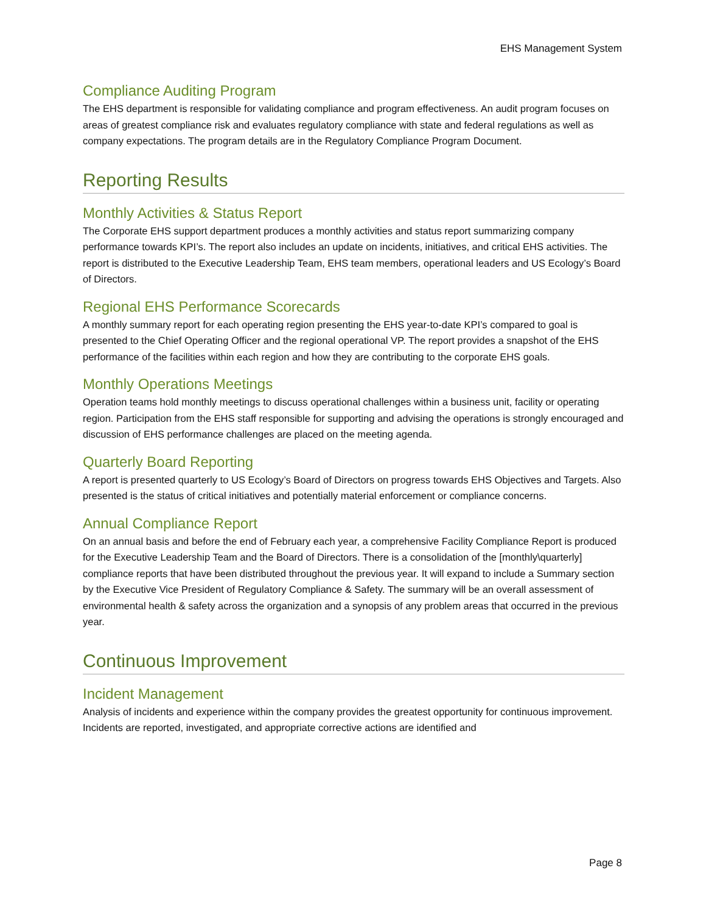EHS Management System
Compliance Auditing Program
The EHS department is responsible for validating compliance and program effectiveness. An audit program focuses on areas of greatest compliance risk and evaluates regulatory compliance with state and federal regulations as well as company expectations. The program details are in the Regulatory Compliance Program Document.
Reporting Results
Monthly Activities & Status Report
The Corporate EHS support department produces a monthly activities and status report summarizing company performance towards KPI’s. The report also includes an update on incidents, initiatives, and critical EHS activities. The report is distributed to the Executive Leadership Team, EHS team members, operational leaders and US Ecology’s Board of Directors.
Regional EHS Performance Scorecards
A monthly summary report for each operating region presenting the EHS year-to-date KPI’s compared to goal is presented to the Chief Operating Officer and the regional operational VP. The report provides a snapshot of the EHS performance of the facilities within each region and how they are contributing to the corporate EHS goals.
Monthly Operations Meetings
Operation teams hold monthly meetings to discuss operational challenges within a business unit, facility or operating region. Participation from the EHS staff responsible for supporting and advising the operations is strongly encouraged and discussion of EHS performance challenges are placed on the meeting agenda.
Quarterly Board Reporting
A report is presented quarterly to US Ecology’s Board of Directors on progress towards EHS Objectives and Targets. Also presented is the status of critical initiatives and potentially material enforcement or compliance concerns.
Annual Compliance Report
On an annual basis and before the end of February each year, a comprehensive Facility Compliance Report is produced for the Executive Leadership Team and the Board of Directors. There is a consolidation of the [monthly\quarterly] compliance reports that have been distributed throughout the previous year. It will expand to include a Summary section by the Executive Vice President of Regulatory Compliance & Safety. The summary will be an overall assessment of environmental health & safety across the organization and a synopsis of any problem areas that occurred in the previous year.
Continuous Improvement
Incident Management
Analysis of incidents and experience within the company provides the greatest opportunity for continuous improvement. Incidents are reported, investigated, and appropriate corrective actions are identified and
Page 8